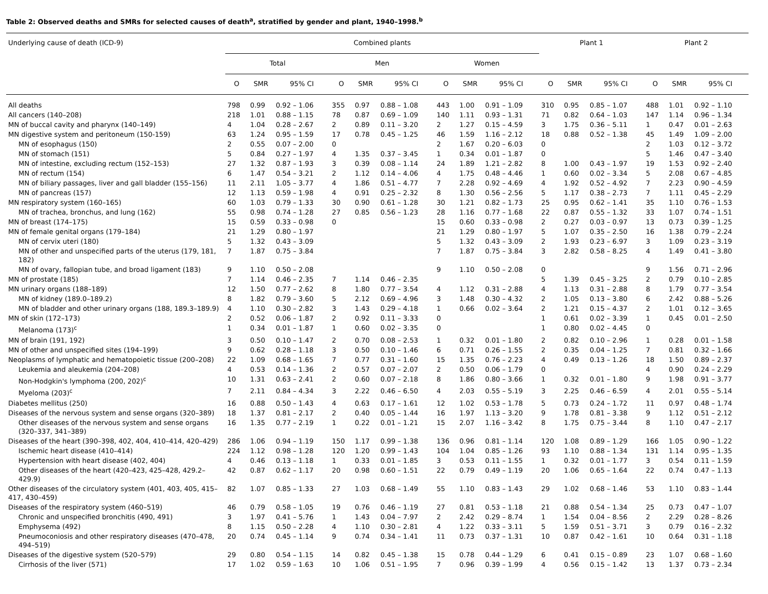Table 2: Observed deaths and SMRs for selected causes of death<sup>a</sup>, stratified by gender and plant, 1940–1998.<sup>b</sup>
| Underlying cause of death (ICD-9) | Combined plants | | | | | | | | | Plant 1 | | | Plant 2 | | |
| --- | --- | --- | --- | --- | --- | --- | --- | --- | --- | --- | --- | --- | --- | --- | --- |
| | Total | | | Men | | | Women | | | | | | | | |
| | O | SMR | 95% CI | O | SMR | 95% CI | O | SMR | 95% CI | O | SMR | 95% CI | O | SMR | 95% CI |
| All deaths | 798 | 0.99 | 0.92 – 1.06 | 355 | 0.97 | 0.88 – 1.08 | 443 | 1.00 | 0.91 – 1.09 | 310 | 0.95 | 0.85 – 1.07 | 488 | 1.01 | 0.92 – 1.10 |
| All cancers (140–208) | 218 | 1.01 | 0.88 – 1.15 | 78 | 0.87 | 0.69 – 1.09 | 140 | 1.11 | 0.93 – 1.31 | 71 | 0.82 | 0.64 – 1.03 | 147 | 1.14 | 0.96 – 1.34 |
| MN of buccal cavity and pharynx (140–149) | 4 | 1.04 | 0.28 – 2.67 | 2 | 0.89 | 0.11 – 3.20 | 2 | 1.27 | 0.15 – 4.59 | 3 | 1.75 | 0.36 – 5.11 | 1 | 0.47 | 0.01 – 2.63 |
| MN digestive system and peritoneum (150-159) | 63 | 1.24 | 0.95 – 1.59 | 17 | 0.78 | 0.45 – 1.25 | 46 | 1.59 | 1.16 – 2.12 | 18 | 0.88 | 0.52 – 1.38 | 45 | 1.49 | 1.09 – 2.00 |
| MN of esophagus (150) | 2 | 0.55 | 0.07 – 2.00 | 0 | | | 2 | 1.67 | 0.20 – 6.03 | 0 | | | 2 | 1.03 | 0.12 – 3.72 |
| MN of stomach (151) | 5 | 0.84 | 0.27 – 1.97 | 4 | 1.35 | 0.37 – 3.45 | 1 | 0.34 | 0.01 – 1.87 | 0 | | | 5 | 1.46 | 0.47 – 3.40 |
| MN of intestine, excluding rectum (152–153) | 27 | 1.32 | 0.87 – 1.93 | 3 | 0.39 | 0.08 – 1.14 | 24 | 1.89 | 1.21 – 2.82 | 8 | 1.00 | 0.43 – 1.97 | 19 | 1.53 | 0.92 – 2.40 |
| MN of rectum (154) | 6 | 1.47 | 0.54 – 3.21 | 2 | 1.12 | 0.14 – 4.06 | 4 | 1.75 | 0.48 – 4.46 | 1 | 0.60 | 0.02 – 3.34 | 5 | 2.08 | 0.67 – 4.85 |
| MN of biliary passages, liver and gall bladder (155–156) | 11 | 2.11 | 1.05 – 3.77 | 4 | 1.86 | 0.51 – 4.77 | 7 | 2.28 | 0.92 – 4.69 | 4 | 1.92 | 0.52 – 4.92 | 7 | 2.23 | 0.90 – 4.59 |
| MN of pancreas (157) | 12 | 1.13 | 0.59 – 1.98 | 4 | 0.91 | 0.25 – 2.32 | 8 | 1.30 | 0.56 – 2.56 | 5 | 1.17 | 0.38 – 2.73 | 7 | 1.11 | 0.45 – 2.29 |
| MN respiratory system (160–165) | 60 | 1.03 | 0.79 – 1.33 | 30 | 0.90 | 0.61 – 1.28 | 30 | 1.21 | 0.82 – 1.73 | 25 | 0.95 | 0.62 – 1.41 | 35 | 1.10 | 0.76 – 1.53 |
| MN of trachea, bronchus, and lung (162) | 55 | 0.98 | 0.74 – 1.28 | 27 | 0.85 | 0.56 – 1.23 | 28 | 1.16 | 0.77 – 1.68 | 22 | 0.87 | 0.55 – 1.32 | 33 | 1.07 | 0.74 – 1.51 |
| MN of breast (174–175) | 15 | 0.59 | 0.33 – 0.98 | 0 | | | 15 | 0.60 | 0.33 – 0.98 | 2 | 0.27 | 0.03 – 0.97 | 13 | 0.73 | 0.39 – 1.25 |
| MN of female genital organs (179–184) | 21 | 1.29 | 0.80 – 1.97 | | | | 21 | 1.29 | 0.80 – 1.97 | 5 | 1.07 | 0.35 – 2.50 | 16 | 1.38 | 0.79 – 2.24 |
| MN of cervix uteri (180) | 5 | 1.32 | 0.43 – 3.09 | | | | 5 | 1.32 | 0.43 – 3.09 | 2 | 1.93 | 0.23 – 6.97 | 3 | 1.09 | 0.23 – 3.19 |
| MN of other and unspecified parts of the uterus (179, 181, 182) | 7 | 1.87 | 0.75 – 3.84 | | | | 7 | 1.87 | 0.75 – 3.84 | 3 | 2.82 | 0.58 – 8.25 | 4 | 1.49 | 0.41 – 3.80 |
| MN of ovary, fallopian tube, and broad ligament (183) | 9 | 1.10 | 0.50 – 2.08 | | | | 9 | 1.10 | 0.50 – 2.08 | 0 | | | 9 | 1.56 | 0.71 – 2.96 |
| MN of prostate (185) | 7 | 1.14 | 0.46 – 2.35 | 7 | 1.14 | 0.46 – 2.35 | | | | 5 | 1.39 | 0.45 – 3.25 | 2 | 0.79 | 0.10 – 2.85 |
| MN urinary organs (188–189) | 12 | 1.50 | 0.77 – 2.62 | 8 | 1.80 | 0.77 – 3.54 | 4 | 1.12 | 0.31 – 2.88 | 4 | 1.13 | 0.31 – 2.88 | 8 | 1.79 | 0.77 – 3.54 |
| MN of kidney (189.0–189.2) | 8 | 1.82 | 0.79 – 3.60 | 5 | 2.12 | 0.69 – 4.96 | 3 | 1.48 | 0.30 – 4.32 | 2 | 1.05 | 0.13 – 3.80 | 6 | 2.42 | 0.88 – 5.26 |
| MN of bladder and other urinary organs (188, 189.3–189.9) | 4 | 1.10 | 0.30 – 2.82 | 3 | 1.43 | 0.29 – 4.18 | 1 | 0.66 | 0.02 – 3.64 | 2 | 1.21 | 0.15 – 4.37 | 2 | 1.01 | 0.12 – 3.65 |
| MN of skin (172–173) | 2 | 0.52 | 0.06 – 1.87 | 2 | 0.92 | 0.11 – 3.33 | 0 | | | 1 | 0.61 | 0.02 – 3.39 | 1 | 0.45 | 0.01 – 2.50 |
| Melanoma (173)<sup>c</sup> | 1 | 0.34 | 0.01 – 1.87 | 1 | 0.60 | 0.02 – 3.35 | 0 | | | 1 | 0.80 | 0.02 – 4.45 | 0 | | |
| MN of brain (191, 192) | 3 | 0.50 | 0.10 – 1.47 | 2 | 0.70 | 0.08 – 2.53 | 1 | 0.32 | 0.01 – 1.80 | 2 | 0.82 | 0.10 – 2.96 | 1 | 0.28 | 0.01 – 1.58 |
| MN of other and unspecified sites (194–199) | 9 | 0.62 | 0.28 – 1.18 | 3 | 0.50 | 0.10 – 1.46 | 6 | 0.71 | 0.26 – 1.55 | 2 | 0.35 | 0.04 – 1.25 | 7 | 0.81 | 0.32 – 1.66 |
| Neoplasms of lymphatic and hematopoietic tissue (200–208) | 22 | 1.09 | 0.68 – 1.65 | 7 | 0.77 | 0.31 – 1.60 | 15 | 1.35 | 0.76 – 2.23 | 4 | 0.49 | 0.13 – 1.26 | 18 | 1.50 | 0.89 – 2.37 |
| Leukemia and aleukemia (204–208) | 4 | 0.53 | 0.14 – 1.36 | 2 | 0.57 | 0.07 – 2.07 | 2 | 0.50 | 0.06 – 1.79 | 0 | | | 4 | 0.90 | 0.24 – 2.29 |
| Non-Hodgkin's lymphoma (200, 202)<sup>c</sup> | 10 | 1.31 | 0.63 – 2.41 | 2 | 0.60 | 0.07 – 2.18 | 8 | 1.86 | 0.80 – 3.66 | 1 | 0.32 | 0.01 – 1.80 | 9 | 1.98 | 0.91 – 3.77 |
| Myeloma (203)<sup>c</sup> | 7 | 2.11 | 0.84 – 4.34 | 3 | 2.22 | 0.46 – 6.50 | 4 | 2.03 | 0.55 – 5.19 | 3 | 2.25 | 0.46 – 6.59 | 4 | 2.01 | 0.55 – 5.14 |
| Diabetes mellitus (250) | 16 | 0.88 | 0.50 – 1.43 | 4 | 0.63 | 0.17 – 1.61 | 12 | 1.02 | 0.53 – 1.78 | 5 | 0.73 | 0.24 – 1.72 | 11 | 0.97 | 0.48 – 1.74 |
| Diseases of the nervous system and sense organs (320–389) | 18 | 1.37 | 0.81 – 2.17 | 2 | 0.40 | 0.05 – 1.44 | 16 | 1.97 | 1.13 – 3.20 | 9 | 1.78 | 0.81 – 3.38 | 9 | 1.12 | 0.51 – 2.12 |
| Other diseases of the nervous system and sense organs (320–337, 341–389) | 16 | 1.35 | 0.77 – 2.19 | 1 | 0.22 | 0.01 – 1.21 | 15 | 2.07 | 1.16 – 3.42 | 8 | 1.75 | 0.75 – 3.44 | 8 | 1.10 | 0.47 – 2.17 |
| Diseases of the heart (390–398, 402, 404, 410–414, 420–429) | 286 | 1.06 | 0.94 – 1.19 | 150 | 1.17 | 0.99 – 1.38 | 136 | 0.96 | 0.81 – 1.14 | 120 | 1.08 | 0.89 – 1.29 | 166 | 1.05 | 0.90 – 1.22 |
| Ischemic heart disease (410–414) | 224 | 1.12 | 0.98 – 1.28 | 120 | 1.20 | 0.99 – 1.43 | 104 | 1.04 | 0.85 – 1.26 | 93 | 1.10 | 0.88 – 1.34 | 131 | 1.14 | 0.95 – 1.35 |
| Hypertension with heart disease (402, 404) | 4 | 0.46 | 0.13 – 1.18 | 1 | 0.33 | 0.01 – 1.85 | 3 | 0.53 | 0.11 – 1.55 | 1 | 0.32 | 0.01 – 1.77 | 3 | 0.54 | 0.11 – 1.59 |
| Other diseases of the heart (420–423, 425–428, 429.2–429.9) | 42 | 0.87 | 0.62 – 1.17 | 20 | 0.98 | 0.60 – 1.51 | 22 | 0.79 | 0.49 – 1.19 | 20 | 1.06 | 0.65 – 1.64 | 22 | 0.74 | 0.47 – 1.13 |
| Other diseases of the circulatory system (401, 403, 405, 415–417, 430–459) | 82 | 1.07 | 0.85 – 1.33 | 27 | 1.03 | 0.68 – 1.49 | 55 | 1.10 | 0.83 – 1.43 | 29 | 1.02 | 0.68 – 1.46 | 53 | 1.10 | 0.83 – 1.44 |
| Diseases of the respiratory system (460–519) | 46 | 0.79 | 0.58 – 1.05 | 19 | 0.76 | 0.46 – 1.19 | 27 | 0.81 | 0.53 – 1.18 | 21 | 0.88 | 0.54 – 1.34 | 25 | 0.73 | 0.47 – 1.07 |
| Chronic and unspecified bronchitis (490, 491) | 3 | 1.97 | 0.41 – 5.76 | 1 | 1.43 | 0.04 – 7.97 | 2 | 2.42 | 0.29 – 8.74 | 1 | 1.54 | 0.04 – 8.56 | 2 | 2.29 | 0.28 – 8.26 |
| Emphysema (492) | 8 | 1.15 | 0.50 – 2.28 | 4 | 1.10 | 0.30 – 2.81 | 4 | 1.22 | 0.33 – 3.11 | 5 | 1.59 | 0.51 – 3.71 | 3 | 0.79 | 0.16 – 2.32 |
| Pneumoconiosis and other respiratory diseases (470–478, 494–519) | 20 | 0.74 | 0.45 – 1.14 | 9 | 0.74 | 0.34 – 1.41 | 11 | 0.73 | 0.37 – 1.31 | 10 | 0.87 | 0.42 – 1.61 | 10 | 0.64 | 0.31 – 1.18 |
| Diseases of the digestive system (520–579) | 29 | 0.80 | 0.54 – 1.15 | 14 | 0.82 | 0.45 – 1.38 | 15 | 0.78 | 0.44 – 1.29 | 6 | 0.41 | 0.15 – 0.89 | 23 | 1.07 | 0.68 – 1.60 |
| Cirrhosis of the liver (571) | 17 | 1.02 | 0.59 – 1.63 | 10 | 1.06 | 0.51 – 1.95 | 7 | 0.96 | 0.39 – 1.99 | 4 | 0.56 | 0.15 – 1.42 | 13 | 1.37 | 0.73 – 2.34 |